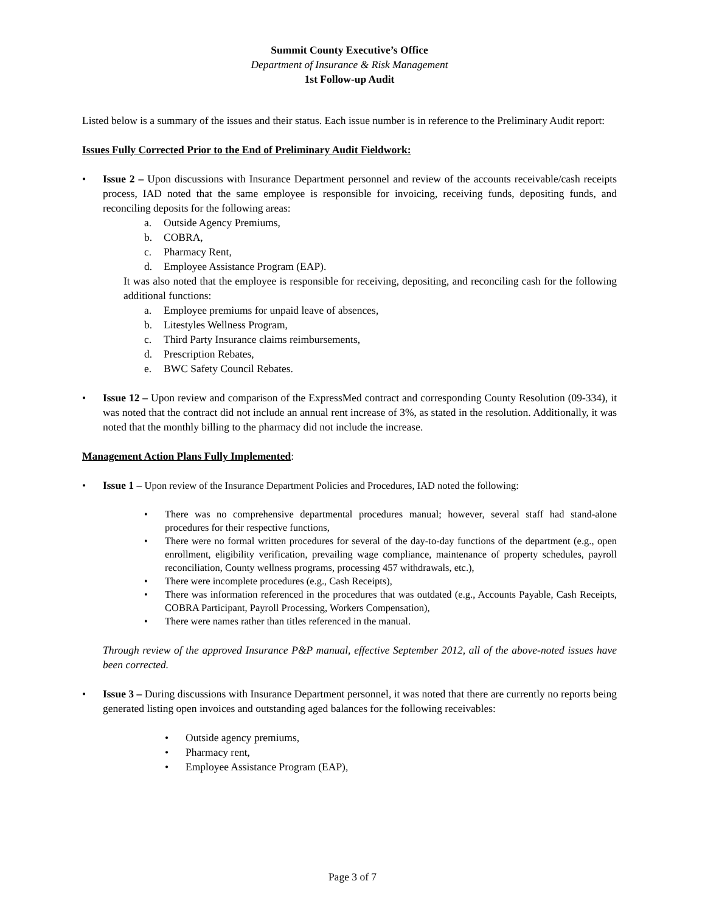Summit County Executive’s Office
Department of Insurance & Risk Management
1st Follow-up Audit
Listed below is a summary of the issues and their status. Each issue number is in reference to the Preliminary Audit report:
Issues Fully Corrected Prior to the End of Preliminary Audit Fieldwork:
• Issue 2 – Upon discussions with Insurance Department personnel and review of the accounts receivable/cash receipts process, IAD noted that the same employee is responsible for invoicing, receiving funds, depositing funds, and reconciling deposits for the following areas:
a. Outside Agency Premiums,
b. COBRA,
c. Pharmacy Rent,
d. Employee Assistance Program (EAP).
It was also noted that the employee is responsible for receiving, depositing, and reconciling cash for the following additional functions:
a. Employee premiums for unpaid leave of absences,
b. Litestyles Wellness Program,
c. Third Party Insurance claims reimbursements,
d. Prescription Rebates,
e. BWC Safety Council Rebates.
• Issue 12 – Upon review and comparison of the ExpressMed contract and corresponding County Resolution (09-334), it was noted that the contract did not include an annual rent increase of 3%, as stated in the resolution. Additionally, it was noted that the monthly billing to the pharmacy did not include the increase.
Management Action Plans Fully Implemented:
• Issue 1 – Upon review of the Insurance Department Policies and Procedures, IAD noted the following:
• There was no comprehensive departmental procedures manual; however, several staff had stand-alone procedures for their respective functions,
• There were no formal written procedures for several of the day-to-day functions of the department (e.g., open enrollment, eligibility verification, prevailing wage compliance, maintenance of property schedules, payroll reconciliation, County wellness programs, processing 457 withdrawals, etc.),
• There were incomplete procedures (e.g., Cash Receipts),
• There was information referenced in the procedures that was outdated (e.g., Accounts Payable, Cash Receipts, COBRA Participant, Payroll Processing, Workers Compensation),
• There were names rather than titles referenced in the manual.
Through review of the approved Insurance P&P manual, effective September 2012, all of the above-noted issues have been corrected.
• Issue 3 – During discussions with Insurance Department personnel, it was noted that there are currently no reports being generated listing open invoices and outstanding aged balances for the following receivables:
• Outside agency premiums,
• Pharmacy rent,
• Employee Assistance Program (EAP),
Page 3 of 7